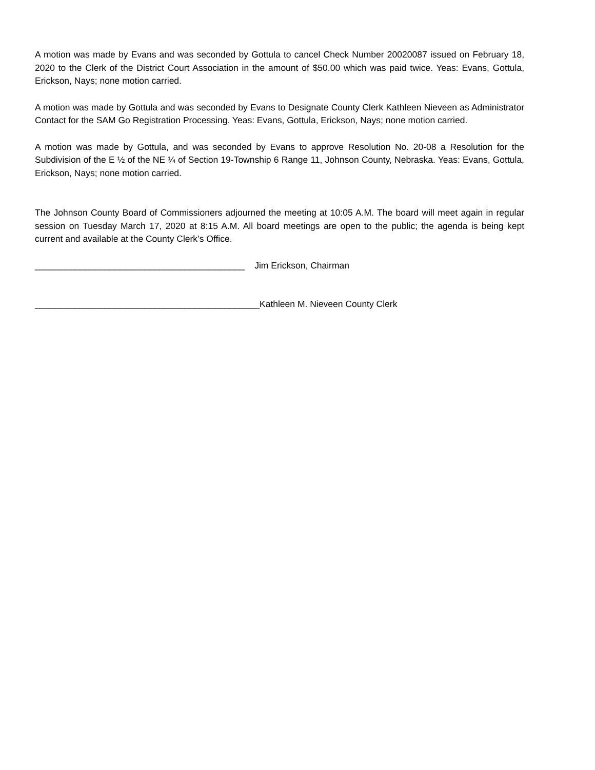A motion was made by Evans and was seconded by Gottula to cancel Check Number 20020087 issued on February 18, 2020 to the Clerk of the District Court Association in the amount of $50.00 which was paid twice. Yeas: Evans, Gottula, Erickson, Nays; none motion carried.
A motion was made by Gottula and was seconded by Evans to Designate County Clerk Kathleen Nieveen as Administrator Contact for the SAM Go Registration Processing. Yeas: Evans, Gottula, Erickson, Nays; none motion carried.
A motion was made by Gottula, and was seconded by Evans to approve Resolution No. 20-08 a Resolution for the Subdivision of the E ½ of the NE ¼ of Section 19-Township 6 Range 11, Johnson County, Nebraska. Yeas: Evans, Gottula, Erickson, Nays; none motion carried.
The Johnson County Board of Commissioners adjourned the meeting at 10:05 A.M. The board will meet again in regular session on Tuesday March 17, 2020 at 8:15 A.M. All board meetings are open to the public; the agenda is being kept current and available at the County Clerk’s Office.
__________________________________________ Jim Erickson, Chairman
_____________________________________________Kathleen M. Nieveen County Clerk